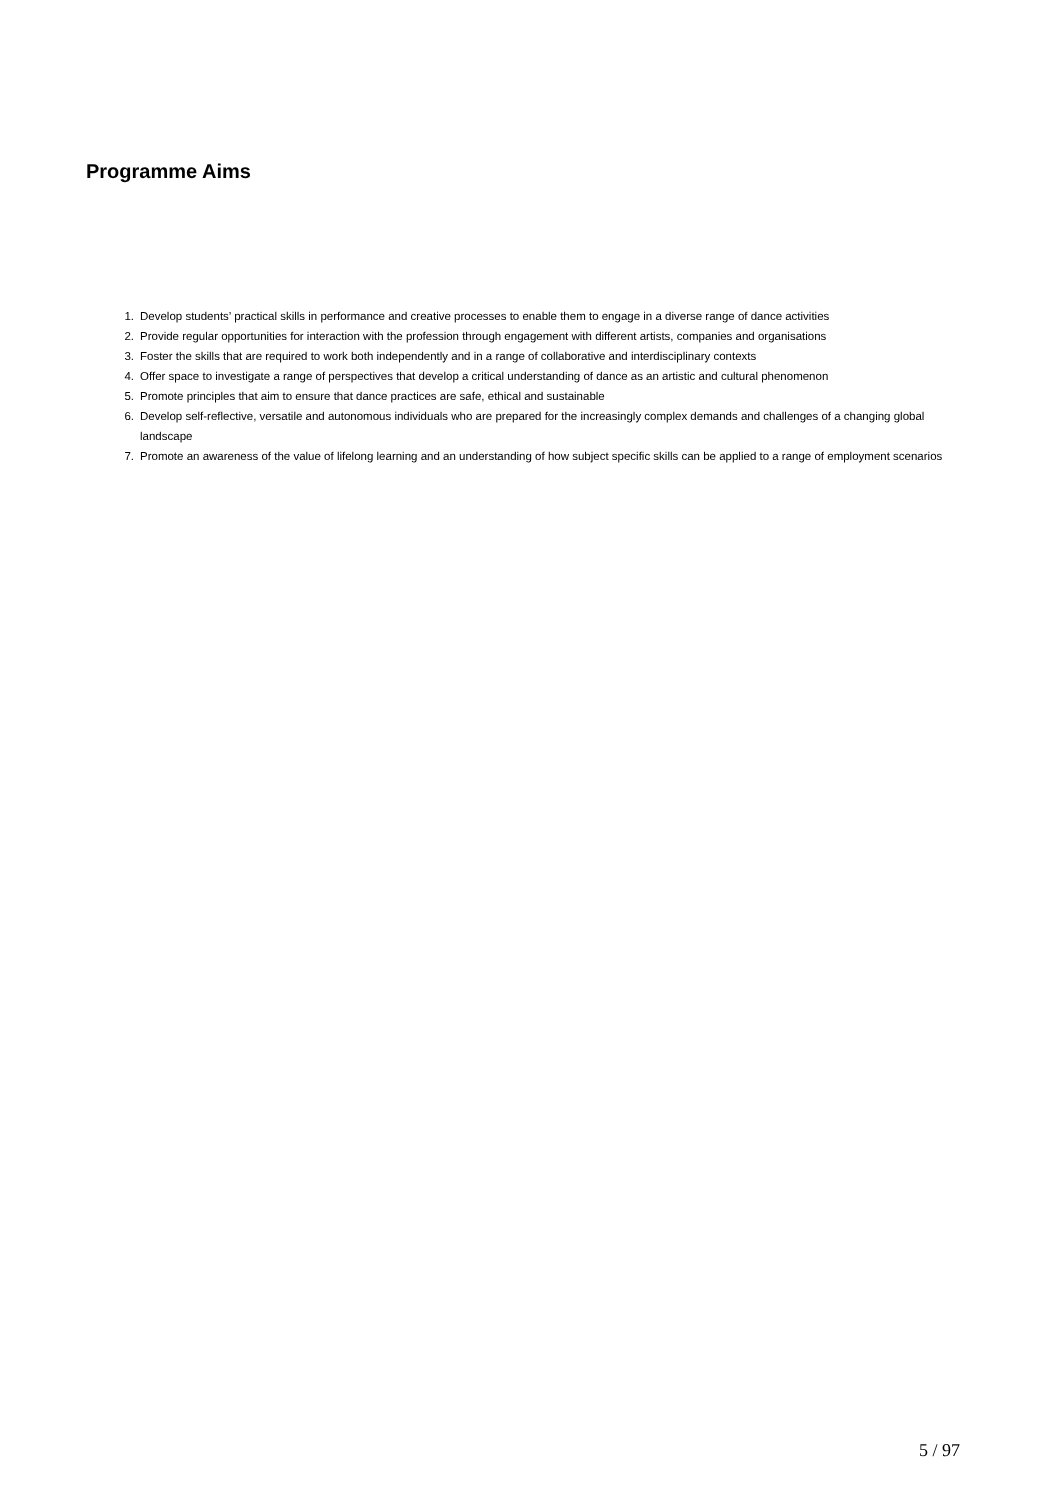Programme Aims
1. Develop students’ practical skills in performance and creative processes to enable them to engage in a diverse range of dance activities
2. Provide regular opportunities for interaction with the profession through engagement with different artists, companies and organisations
3. Foster the skills that are required to work both independently and in a range of collaborative and interdisciplinary contexts
4. Offer space to investigate a range of perspectives that develop a critical understanding of dance as an artistic and cultural phenomenon
5. Promote principles that aim to ensure that dance practices are safe, ethical and sustainable
6. Develop self-reflective, versatile and autonomous individuals who are prepared for the increasingly complex demands and challenges of a changing global landscape
7. Promote an awareness of the value of lifelong learning and an understanding of how subject specific skills can be applied to a range of employment scenarios
5 / 97